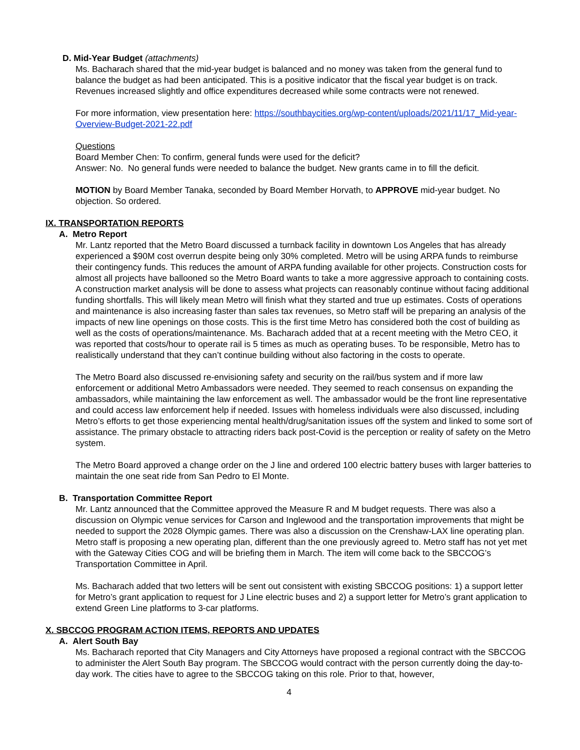D. Mid-Year Budget (attachments)
Ms. Bacharach shared that the mid-year budget is balanced and no money was taken from the general fund to balance the budget as had been anticipated. This is a positive indicator that the fiscal year budget is on track. Revenues increased slightly and office expenditures decreased while some contracts were not renewed.
For more information, view presentation here: https://southbaycities.org/wp-content/uploads/2021/11/17_Mid-year-Overview-Budget-2021-22.pdf
Questions
Board Member Chen: To confirm, general funds were used for the deficit?
Answer: No. No general funds were needed to balance the budget. New grants came in to fill the deficit.
MOTION by Board Member Tanaka, seconded by Board Member Horvath, to APPROVE mid-year budget. No objection. So ordered.
IX. TRANSPORTATION REPORTS
A. Metro Report
Mr. Lantz reported that the Metro Board discussed a turnback facility in downtown Los Angeles that has already experienced a $90M cost overrun despite being only 30% completed. Metro will be using ARPA funds to reimburse their contingency funds. This reduces the amount of ARPA funding available for other projects. Construction costs for almost all projects have ballooned so the Metro Board wants to take a more aggressive approach to containing costs. A construction market analysis will be done to assess what projects can reasonably continue without facing additional funding shortfalls. This will likely mean Metro will finish what they started and true up estimates. Costs of operations and maintenance is also increasing faster than sales tax revenues, so Metro staff will be preparing an analysis of the impacts of new line openings on those costs. This is the first time Metro has considered both the cost of building as well as the costs of operations/maintenance. Ms. Bacharach added that at a recent meeting with the Metro CEO, it was reported that costs/hour to operate rail is 5 times as much as operating buses. To be responsible, Metro has to realistically understand that they can’t continue building without also factoring in the costs to operate.
The Metro Board also discussed re-envisioning safety and security on the rail/bus system and if more law enforcement or additional Metro Ambassadors were needed. They seemed to reach consensus on expanding the ambassadors, while maintaining the law enforcement as well. The ambassador would be the front line representative and could access law enforcement help if needed. Issues with homeless individuals were also discussed, including Metro’s efforts to get those experiencing mental health/drug/sanitation issues off the system and linked to some sort of assistance. The primary obstacle to attracting riders back post-Covid is the perception or reality of safety on the Metro system.
The Metro Board approved a change order on the J line and ordered 100 electric battery buses with larger batteries to maintain the one seat ride from San Pedro to El Monte.
B. Transportation Committee Report
Mr. Lantz announced that the Committee approved the Measure R and M budget requests. There was also a discussion on Olympic venue services for Carson and Inglewood and the transportation improvements that might be needed to support the 2028 Olympic games. There was also a discussion on the Crenshaw-LAX line operating plan. Metro staff is proposing a new operating plan, different than the one previously agreed to. Metro staff has not yet met with the Gateway Cities COG and will be briefing them in March. The item will come back to the SBCCOG’s Transportation Committee in April.
Ms. Bacharach added that two letters will be sent out consistent with existing SBCCOG positions: 1) a support letter for Metro’s grant application to request for J Line electric buses and 2) a support letter for Metro’s grant application to extend Green Line platforms to 3-car platforms.
X. SBCCOG PROGRAM ACTION ITEMS, REPORTS AND UPDATES
A. Alert South Bay
Ms. Bacharach reported that City Managers and City Attorneys have proposed a regional contract with the SBCCOG to administer the Alert South Bay program. The SBCCOG would contract with the person currently doing the day-to-day work. The cities have to agree to the SBCCOG taking on this role. Prior to that, however,
4